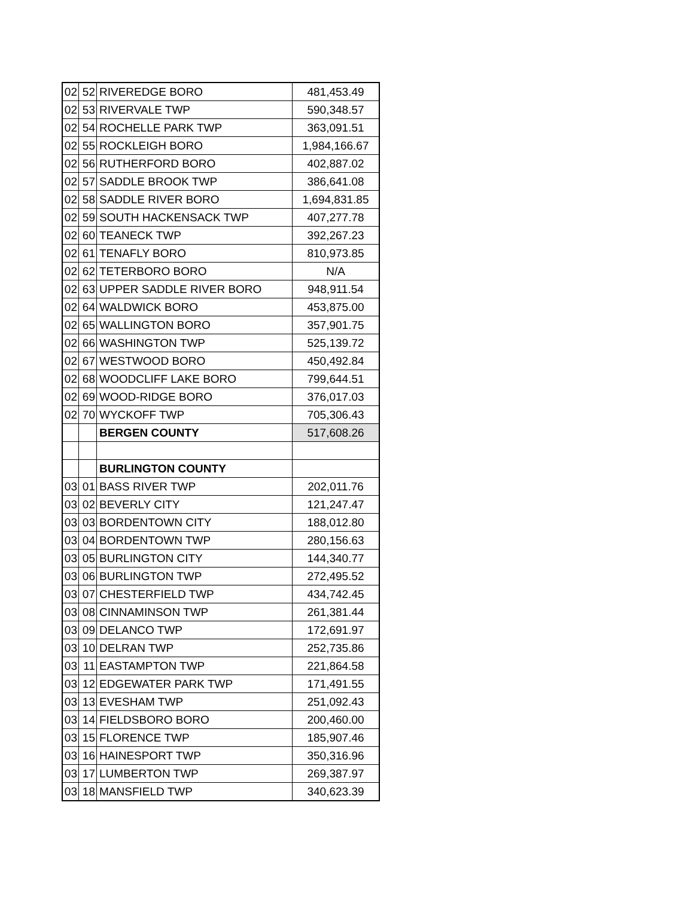| 02 | 52 | RIVEREDGE BORO | 481,453.49 |
| 02 | 53 | RIVERVALE TWP | 590,348.57 |
| 02 | 54 | ROCHELLE PARK TWP | 363,091.51 |
| 02 | 55 | ROCKLEIGH BORO | 1,984,166.67 |
| 02 | 56 | RUTHERFORD BORO | 402,887.02 |
| 02 | 57 | SADDLE BROOK TWP | 386,641.08 |
| 02 | 58 | SADDLE RIVER BORO | 1,694,831.85 |
| 02 | 59 | SOUTH HACKENSACK TWP | 407,277.78 |
| 02 | 60 | TEANECK TWP | 392,267.23 |
| 02 | 61 | TENAFLY BORO | 810,973.85 |
| 02 | 62 | TETERBORO BORO | N/A |
| 02 | 63 | UPPER SADDLE RIVER BORO | 948,911.54 |
| 02 | 64 | WALDWICK BORO | 453,875.00 |
| 02 | 65 | WALLINGTON BORO | 357,901.75 |
| 02 | 66 | WASHINGTON TWP | 525,139.72 |
| 02 | 67 | WESTWOOD BORO | 450,492.84 |
| 02 | 68 | WOODCLIFF LAKE BORO | 799,644.51 |
| 02 | 69 | WOOD-RIDGE BORO | 376,017.03 |
| 02 | 70 | WYCKOFF TWP | 705,306.43 |
| | | BERGEN COUNTY | 517,608.26 |
| | | BURLINGTON COUNTY | |
| 03 | 01 | BASS RIVER TWP | 202,011.76 |
| 03 | 02 | BEVERLY CITY | 121,247.47 |
| 03 | 03 | BORDENTOWN CITY | 188,012.80 |
| 03 | 04 | BORDENTOWN TWP | 280,156.63 |
| 03 | 05 | BURLINGTON CITY | 144,340.77 |
| 03 | 06 | BURLINGTON TWP | 272,495.52 |
| 03 | 07 | CHESTERFIELD TWP | 434,742.45 |
| 03 | 08 | CINNAMINSON TWP | 261,381.44 |
| 03 | 09 | DELANCO TWP | 172,691.97 |
| 03 | 10 | DELRAN TWP | 252,735.86 |
| 03 | 11 | EASTAMPTON TWP | 221,864.58 |
| 03 | 12 | EDGEWATER PARK TWP | 171,491.55 |
| 03 | 13 | EVESHAM TWP | 251,092.43 |
| 03 | 14 | FIELDSBORO BORO | 200,460.00 |
| 03 | 15 | FLORENCE TWP | 185,907.46 |
| 03 | 16 | HAINESPORT TWP | 350,316.96 |
| 03 | 17 | LUMBERTON TWP | 269,387.97 |
| 03 | 18 | MANSFIELD TWP | 340,623.39 |